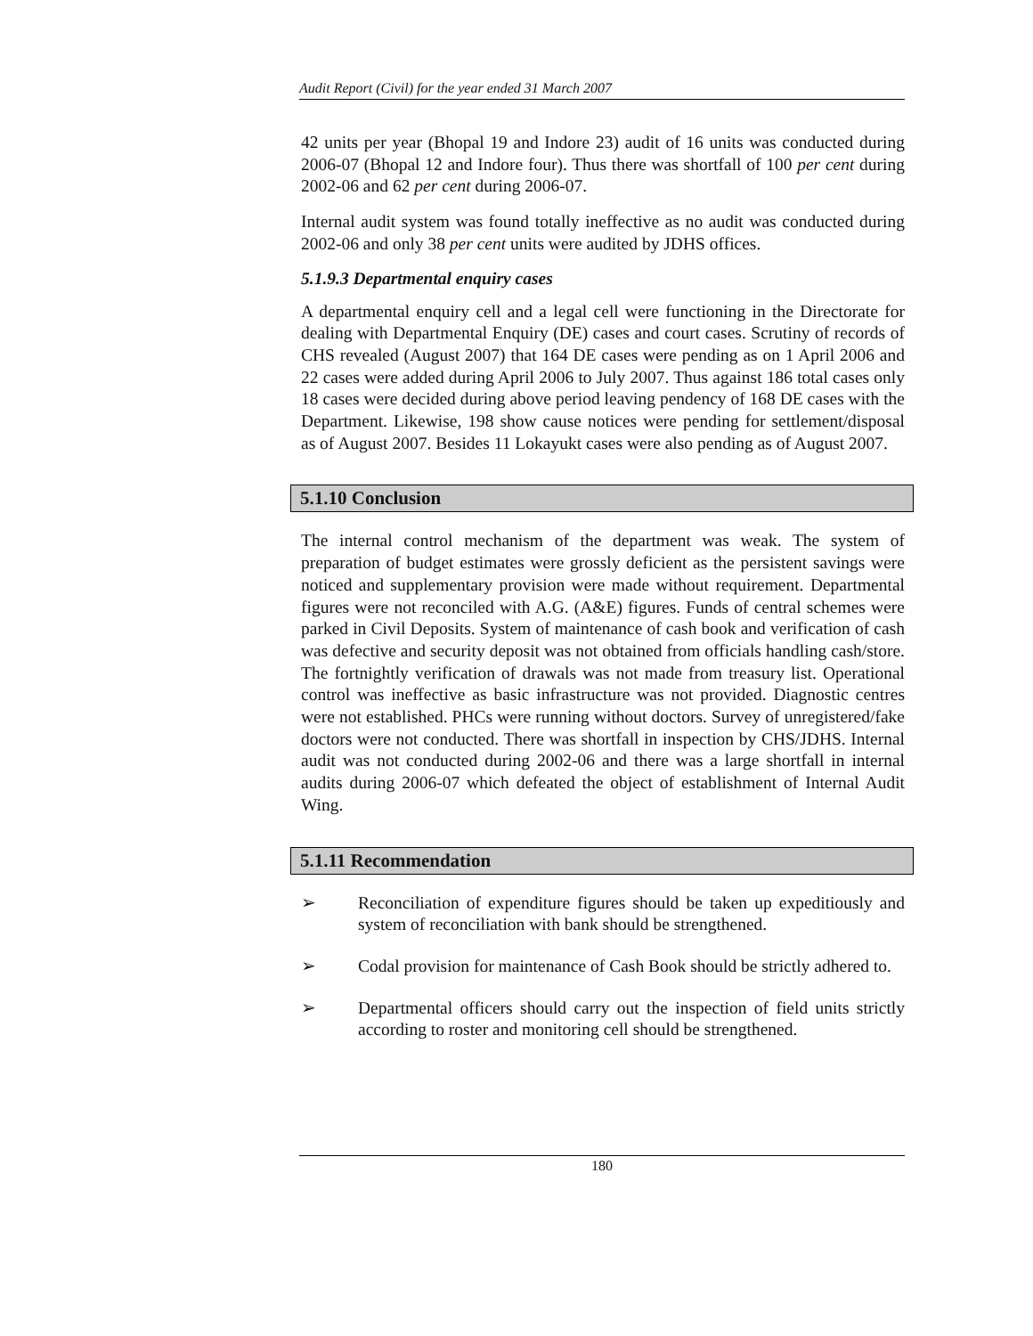Audit Report (Civil) for the year ended 31 March 2007
42 units per year (Bhopal 19 and Indore 23) audit of 16 units was conducted during 2006-07 (Bhopal 12 and Indore four). Thus there was shortfall of 100 per cent during 2002-06 and 62 per cent during 2006-07.
Internal audit system was found totally ineffective as no audit was conducted during 2002-06 and only 38 per cent units were audited by JDHS offices.
5.1.9.3 Departmental enquiry cases
A departmental enquiry cell and a legal cell were functioning in the Directorate for dealing with Departmental Enquiry (DE) cases and court cases. Scrutiny of records of CHS revealed (August 2007) that 164 DE cases were pending as on 1 April 2006 and 22 cases were added during April 2006 to July 2007. Thus against 186 total cases only 18 cases were decided during above period leaving pendency of 168 DE cases with the Department. Likewise, 198 show cause notices were pending for settlement/disposal as of August 2007. Besides 11 Lokayukt cases were also pending as of August 2007.
5.1.10 Conclusion
The internal control mechanism of the department was weak. The system of preparation of budget estimates were grossly deficient as the persistent savings were noticed and supplementary provision were made without requirement. Departmental figures were not reconciled with A.G. (A&E) figures. Funds of central schemes were parked in Civil Deposits. System of maintenance of cash book and verification of cash was defective and security deposit was not obtained from officials handling cash/store. The fortnightly verification of drawals was not made from treasury list. Operational control was ineffective as basic infrastructure was not provided. Diagnostic centres were not established. PHCs were running without doctors. Survey of unregistered/fake doctors were not conducted. There was shortfall in inspection by CHS/JDHS. Internal audit was not conducted during 2002-06 and there was a large shortfall in internal audits during 2006-07 which defeated the object of establishment of Internal Audit Wing.
5.1.11 Recommendation
➢ Reconciliation of expenditure figures should be taken up expeditiously and system of reconciliation with bank should be strengthened.
➢ Codal provision for maintenance of Cash Book should be strictly adhered to.
➢ Departmental officers should carry out the inspection of field units strictly according to roster and monitoring cell should be strengthened.
180